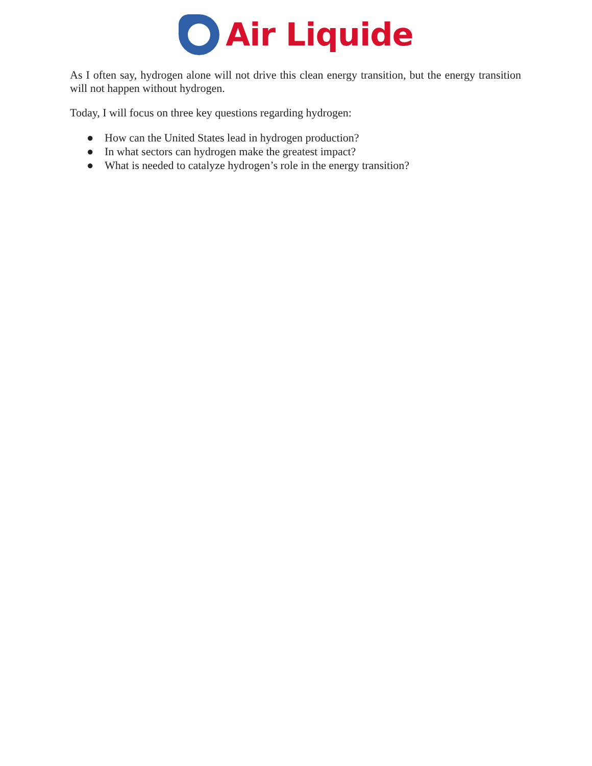Air Liquide
As I often say, hydrogen alone will not drive this clean energy transition, but the energy transition will not happen without hydrogen.
Today, I will focus on three key questions regarding hydrogen:
● How can the United States lead in hydrogen production?
● In what sectors can hydrogen make the greatest impact?
● What is needed to catalyze hydrogen’s role in the energy transition?